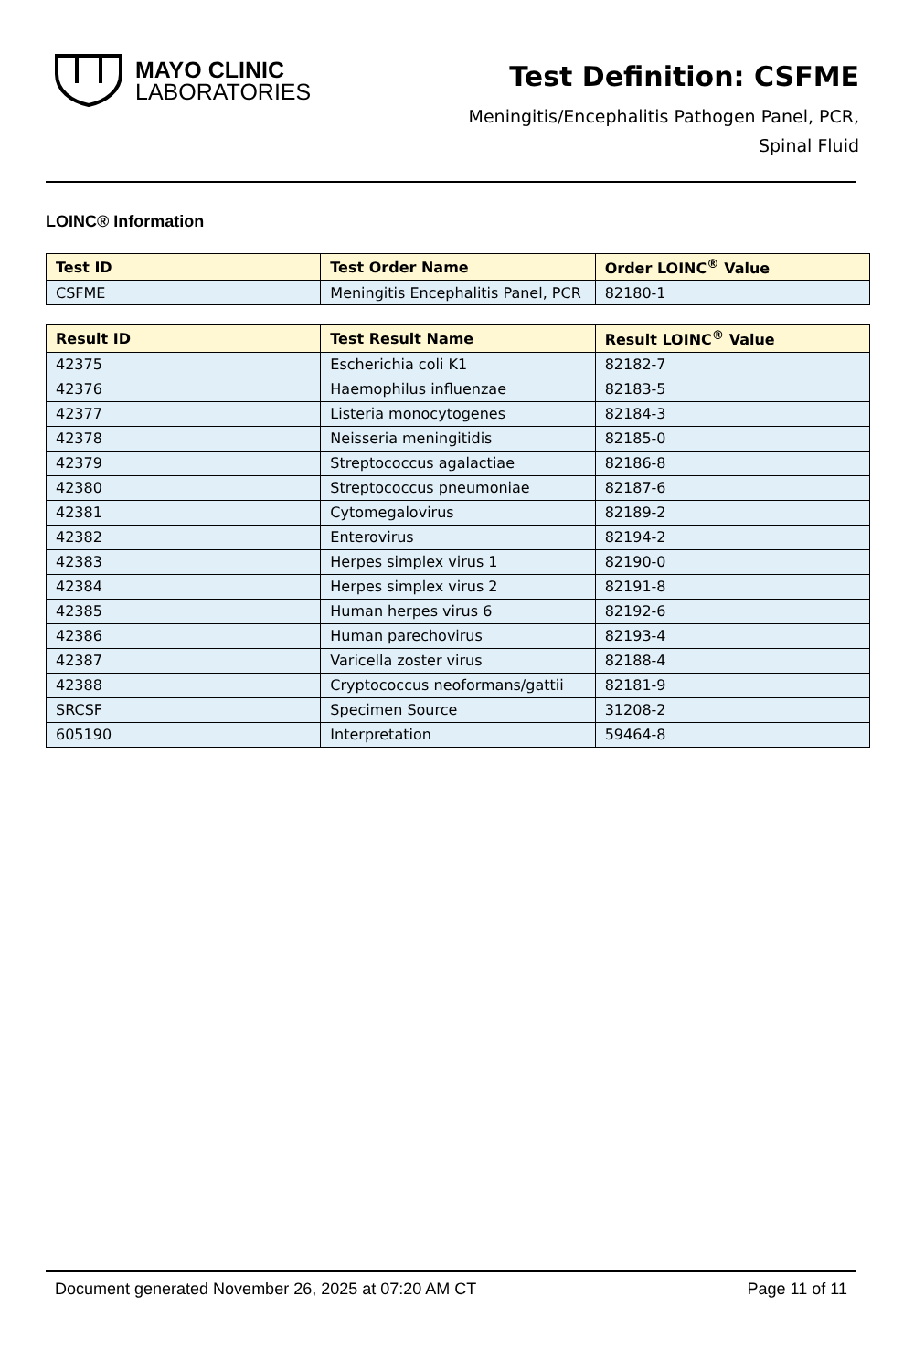MAYO CLINIC
LABORATORIES
Test Definition: CSFME
Meningitis/Encephalitis Pathogen Panel, PCR,
Spinal Fluid
LOINC® Information
| Test ID | Test Order Name | Order LOINC<sup>®</sup> Value |
| --- | --- | --- |
| CSFME | Meningitis Encephalitis Panel, PCR | 82180-1 |
| Result ID | Test Result Name | Result LOINC<sup>®</sup> Value |
| --- | --- | --- |
| 42375 | Escherichia coli K1 | 82182-7 |
| 42376 | Haemophilus influenzae | 82183-5 |
| 42377 | Listeria monocytogenes | 82184-3 |
| 42378 | Neisseria meningitidis | 82185-0 |
| 42379 | Streptococcus agalactiae | 82186-8 |
| 42380 | Streptococcus pneumoniae | 82187-6 |
| 42381 | Cytomegalovirus | 82189-2 |
| 42382 | Enterovirus | 82194-2 |
| 42383 | Herpes simplex virus 1 | 82190-0 |
| 42384 | Herpes simplex virus 2 | 82191-8 |
| 42385 | Human herpes virus 6 | 82192-6 |
| 42386 | Human parechovirus | 82193-4 |
| 42387 | Varicella zoster virus | 82188-4 |
| 42388 | Cryptococcus neoformans/gattii | 82181-9 |
| SRCSF | Specimen Source | 31208-2 |
| 605190 | Interpretation | 59464-8 |
Document generated November 26, 2025 at 07:20 AM CT Page 11 of 11